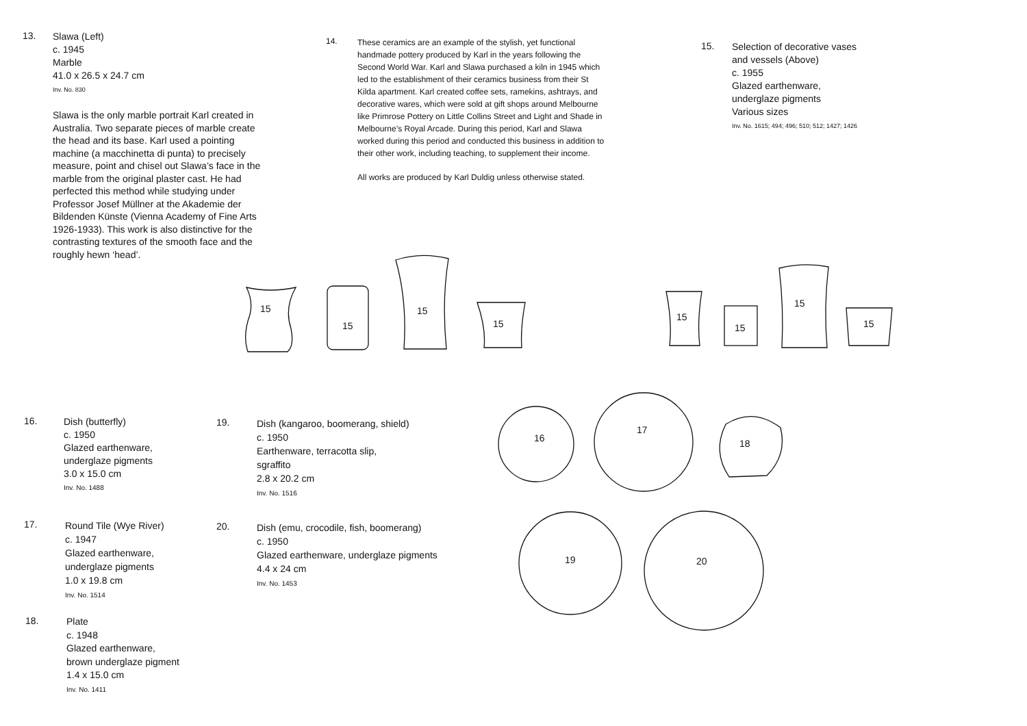13.
Slawa (Left)
c. 1945
Marble
41.0 x 26.5 x 24.7 cm
Inv. No. 830
Slawa is the only marble portrait Karl created in Australia. Two separate pieces of marble create the head and its base. Karl used a pointing machine (a macchinetta di punta) to precisely measure, point and chisel out Slawa’s face in the marble from the original plaster cast. He had perfected this method while studying under Professor Josef Müllner at the Akademie der Bildenden Künste (Vienna Academy of Fine Arts 1926-1933). This work is also distinctive for the contrasting textures of the smooth face and the roughly hewn ‘head’.
14.
These ceramics are an example of the stylish, yet functional handmade pottery produced by Karl in the years following the Second World War. Karl and Slawa purchased a kiln in 1945 which led to the establishment of their ceramics business from their St Kilda apartment. Karl created coffee sets, ramekins, ashtrays, and decorative wares, which were sold at gift shops around Melbourne like Primrose Pottery on Little Collins Street and Light and Shade in Melbourne’s Royal Arcade. During this period, Karl and Slawa worked during this period and conducted this business in addition to their other work, including teaching, to supplement their income.
All works are produced by Karl Duldig unless otherwise stated.
15.
Selection of decorative vases and vessels (Above)
c. 1955
Glazed earthenware, underglaze pigments
Various sizes
Inv. No. 1615; 494; 496; 510; 512; 1427; 1426
15
15
15
15
15
15
15
15
16
17
18
19 20
16.
Dish (butterfly)
c. 1950
Glazed earthenware,
underglaze pigments
3.0 x 15.0 cm
Inv. No. 1488
17.
Round Tile (Wye River)
c. 1947
Glazed earthenware,
underglaze pigments
1.0 x 19.8 cm
Inv. No. 1514
18.
Plate
c. 1948
Glazed earthenware,
brown underglaze pigment
1.4 x 15.0 cm
Inv. No. 1411
19.
Dish (kangaroo, boomerang, shield)
c. 1950
Earthenware, terracotta slip,
sgraffito
2.8 x 20.2 cm
Inv. No. 1516
20.
Dish (emu, crocodile, fish, boomerang)
c. 1950
Glazed earthenware, underglaze pigments
4.4 x 24 cm
Inv. No. 1453